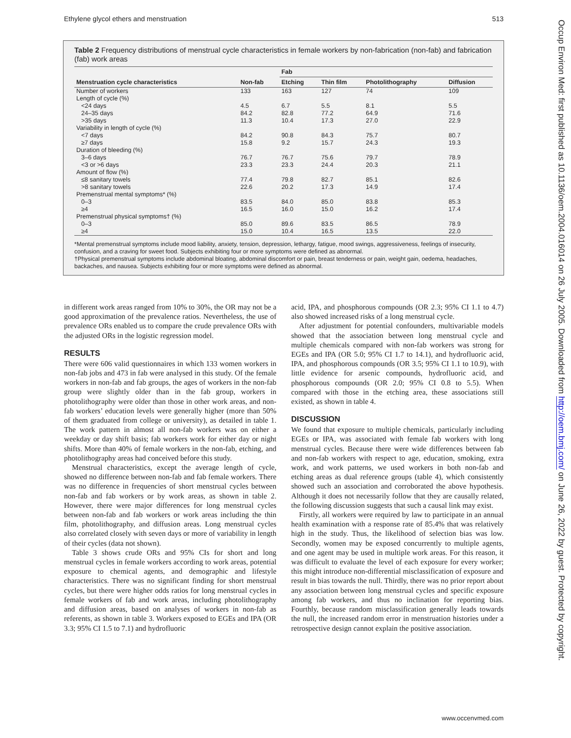Ethylene glycol ethers and menstruation 513
Table 2 Frequency distributions of menstrual cycle characteristics in female workers by non-fabrication (non-fab) and fabrication (fab) work areas
| | | Fab | | | |
| --- | --- | --- | --- | --- | --- |
| Menstruation cycle characteristics | Non-fab | Etching | Thin film | Photolithography | Diffusion |
| Number of workers | 133 | 163 | 127 | 74 | 109 |
| Length of cycle (%) | | | | | |
| <24 days | 4.5 | 6.7 | 5.5 | 8.1 | 5.5 |
| 24–35 days | 84.2 | 82.8 | 77.2 | 64.9 | 71.6 |
| >35 days | 11.3 | 10.4 | 17.3 | 27.0 | 22.9 |
| Variability in length of cycle (%) | | | | | |
| <7 days | 84.2 | 90.8 | 84.3 | 75.7 | 80.7 |
| ≥7 days | 15.8 | 9.2 | 15.7 | 24.3 | 19.3 |
| Duration of bleeding (%) | | | | | |
| 3–6 days | 76.7 | 76.7 | 75.6 | 79.7 | 78.9 |
| <3 or >6 days | 23.3 | 23.3 | 24.4 | 20.3 | 21.1 |
| Amount of flow (%) | | | | | |
| ≤8 sanitary towels | 77.4 | 79.8 | 82.7 | 85.1 | 82.6 |
| >8 sanitary towels | 22.6 | 20.2 | 17.3 | 14.9 | 17.4 |
| Premenstrual mental symptoms* (%) | | | | | |
| 0–3 | 83.5 | 84.0 | 85.0 | 83.8 | 85.3 |
| ≥4 | 16.5 | 16.0 | 15.0 | 16.2 | 17.4 |
| Premenstrual physical symptoms† (%) | | | | | |
| 0–3 | 85.0 | 89.6 | 83.5 | 86.5 | 78.9 |
| ≥4 | 15.0 | 10.4 | 16.5 | 13.5 | 22.0 |
*Mental premenstrual symptoms include mood liability, anxiety, tension, depression, lethargy, fatigue, mood swings, aggressiveness, feelings of insecurity, confusion, and a craving for sweet food. Subjects exhibiting four or more symptoms were defined as abnormal.
†Physical premenstrual symptoms include abdominal bloating, abdominal discomfort or pain, breast tenderness or pain, weight gain, oedema, headaches, backaches, and nausea. Subjects exhibiting four or more symptoms were defined as abnormal.
in different work areas ranged from 10% to 30%, the OR may not be a good approximation of the prevalence ratios. Nevertheless, the use of prevalence ORs enabled us to compare the crude prevalence ORs with the adjusted ORs in the logistic regression model.
RESULTS
There were 606 valid questionnaires in which 133 women workers in non-fab jobs and 473 in fab were analysed in this study. Of the female workers in non-fab and fab groups, the ages of workers in the non-fab group were slightly older than in the fab group, workers in photolithography were older than those in other work areas, and non-fab workers’ education levels were generally higher (more than 50% of them graduated from college or university), as detailed in table 1. The work pattern in almost all non-fab workers was on either a weekday or day shift basis; fab workers work for either day or night shifts. More than 40% of female workers in the non-fab, etching, and photolithography areas had conceived before this study.
Menstrual characteristics, except the average length of cycle, showed no difference between non-fab and fab female workers. There was no difference in frequencies of short menstrual cycles between non-fab and fab workers or by work areas, as shown in table 2. However, there were major differences for long menstrual cycles between non-fab and fab workers or work areas including the thin film, photolithography, and diffusion areas. Long menstrual cycles also correlated closely with seven days or more of variability in length of their cycles (data not shown).
Table 3 shows crude ORs and 95% CIs for short and long menstrual cycles in female workers according to work areas, potential exposure to chemical agents, and demographic and lifestyle characteristics. There was no significant finding for short menstrual cycles, but there were higher odds ratios for long menstrual cycles in female workers of fab and work areas, including photolithography and diffusion areas, based on analyses of workers in non-fab as referents, as shown in table 3. Workers exposed to EGEs and IPA (OR 3.3; 95% CI 1.5 to 7.1) and hydrofluoric
acid, IPA, and phosphorous compounds (OR 2.3; 95% CI 1.1 to 4.7) also showed increased risks of a long menstrual cycle.
After adjustment for potential confounders, multivariable models showed that the association between long menstrual cycle and multiple chemicals compared with non-fab workers was strong for EGEs and IPA (OR 5.0; 95% CI 1.7 to 14.1), and hydrofluoric acid, IPA, and phosphorous compounds (OR 3.5; 95% CI 1.1 to 10.9), with little evidence for arsenic compounds, hydrofluoric acid, and phosphorous compounds (OR 2.0; 95% CI 0.8 to 5.5). When compared with those in the etching area, these associations still existed, as shown in table 4.
DISCUSSION
We found that exposure to multiple chemicals, particularly including EGEs or IPA, was associated with female fab workers with long menstrual cycles. Because there were wide differences between fab and non-fab workers with respect to age, education, smoking, extra work, and work patterns, we used workers in both non-fab and etching areas as dual reference groups (table 4), which consistently showed such an association and corroborated the above hypothesis. Although it does not necessarily follow that they are causally related, the following discussion suggests that such a causal link may exist.
Firstly, all workers were required by law to participate in an annual health examination with a response rate of 85.4% that was relatively high in the study. Thus, the likelihood of selection bias was low. Secondly, women may be exposed concurrently to multiple agents, and one agent may be used in multiple work areas. For this reason, it was difficult to evaluate the level of each exposure for every worker; this might introduce non-differential misclassification of exposure and result in bias towards the null. Thirdly, there was no prior report about any association between long menstrual cycles and specific exposure among fab workers, and thus no inclination for reporting bias. Fourthly, because random misclassification generally leads towards the null, the increased random error in menstruation histories under a retrospective design cannot explain the positive association.
Occup Environ Med: first published as 10.1136/oem.2004.016014 on 26 July 2005. Downloaded from http://oem.bmj.com/ on June 26, 2022 by guest. Protected by copyright.
www.occenvmed.com